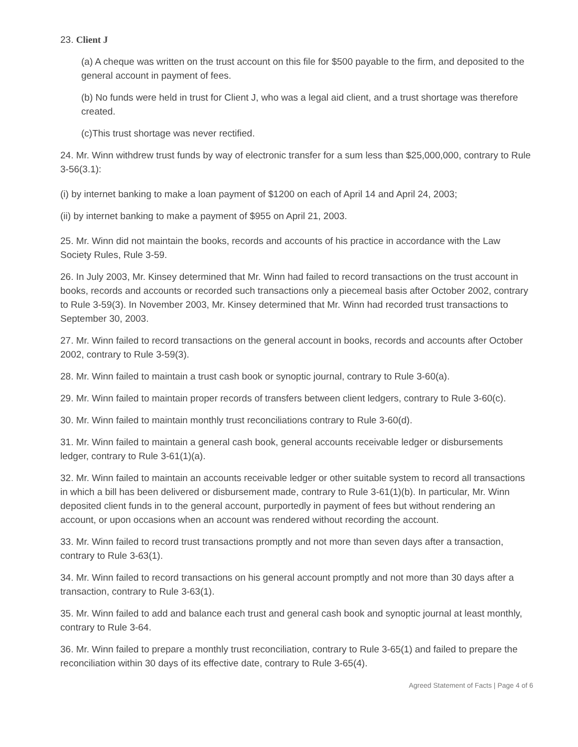23. Client J
(a) A cheque was written on the trust account on this file for $500 payable to the firm, and deposited to the general account in payment of fees.
(b) No funds were held in trust for Client J, who was a legal aid client, and a trust shortage was therefore created.
(c)This trust shortage was never rectified.
24. Mr. Winn withdrew trust funds by way of electronic transfer for a sum less than $25,000,000, contrary to Rule 3-56(3.1):
(i) by internet banking to make a loan payment of $1200 on each of April 14 and April 24, 2003;
(ii) by internet banking to make a payment of $955 on April 21, 2003.
25. Mr. Winn did not maintain the books, records and accounts of his practice in accordance with the Law Society Rules, Rule 3-59.
26. In July 2003, Mr. Kinsey determined that Mr. Winn had failed to record transactions on the trust account in books, records and accounts or recorded such transactions only a piecemeal basis after October 2002, contrary to Rule 3-59(3). In November 2003, Mr. Kinsey determined that Mr. Winn had recorded trust transactions to September 30, 2003.
27. Mr. Winn failed to record transactions on the general account in books, records and accounts after October 2002, contrary to Rule 3-59(3).
28. Mr. Winn failed to maintain a trust cash book or synoptic journal, contrary to Rule 3-60(a).
29. Mr. Winn failed to maintain proper records of transfers between client ledgers, contrary to Rule 3-60(c).
30. Mr. Winn failed to maintain monthly trust reconciliations contrary to Rule 3-60(d).
31. Mr. Winn failed to maintain a general cash book, general accounts receivable ledger or disbursements ledger, contrary to Rule 3-61(1)(a).
32. Mr. Winn failed to maintain an accounts receivable ledger or other suitable system to record all transactions in which a bill has been delivered or disbursement made, contrary to Rule 3-61(1)(b). In particular, Mr. Winn deposited client funds in to the general account, purportedly in payment of fees but without rendering an account, or upon occasions when an account was rendered without recording the account.
33. Mr. Winn failed to record trust transactions promptly and not more than seven days after a transaction, contrary to Rule 3-63(1).
34. Mr. Winn failed to record transactions on his general account promptly and not more than 30 days after a transaction, contrary to Rule 3-63(1).
35. Mr. Winn failed to add and balance each trust and general cash book and synoptic journal at least monthly, contrary to Rule 3-64.
36. Mr. Winn failed to prepare a monthly trust reconciliation, contrary to Rule 3-65(1) and failed to prepare the reconciliation within 30 days of its effective date, contrary to Rule 3-65(4).
Agreed Statement of Facts | Page 4 of 6